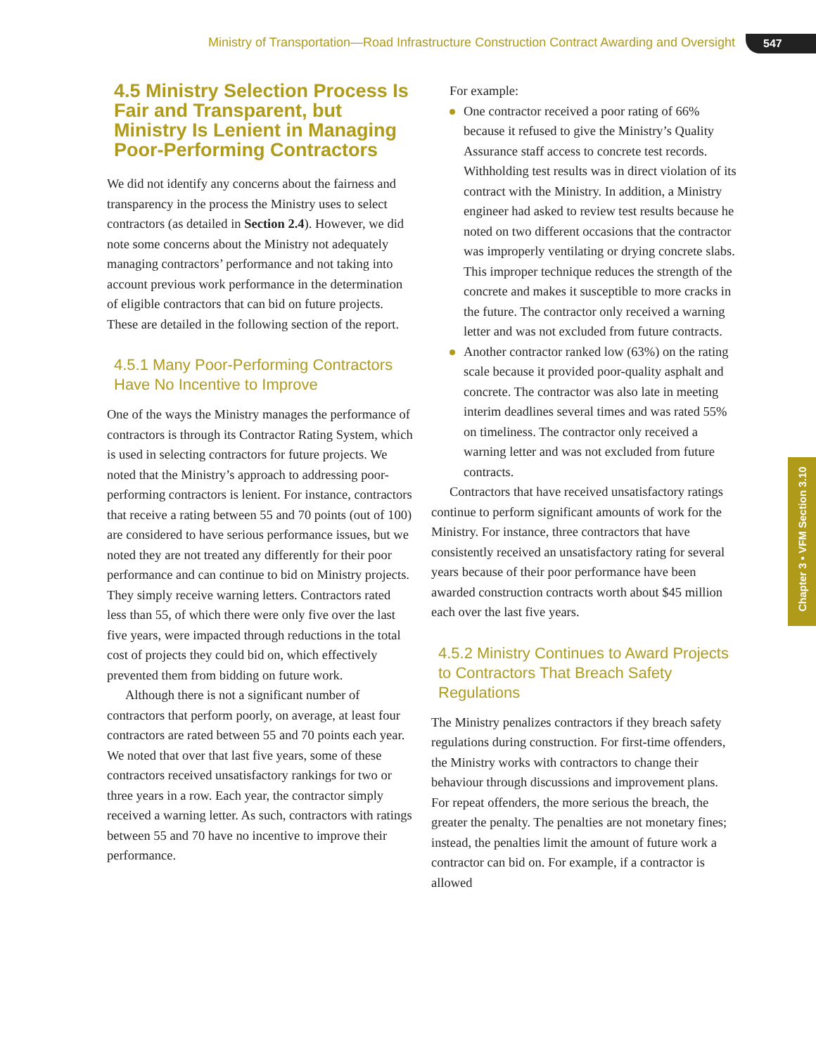Ministry of Transportation—Road Infrastructure Construction Contract Awarding and Oversight
547
Chapter 3 • VFM Section 3.10
4.5 Ministry Selection Process Is Fair and Transparent, but Ministry Is Lenient in Managing Poor-Performing Contractors
We did not identify any concerns about the fairness and transparency in the process the Ministry uses to select contractors (as detailed in Section 2.4). However, we did note some concerns about the Ministry not adequately managing contractors’ performance and not taking into account previous work performance in the determination of eligible contractors that can bid on future projects. These are detailed in the following section of the report.
4.5.1 Many Poor-Performing Contractors Have No Incentive to Improve
One of the ways the Ministry manages the performance of contractors is through its Contractor Rating System, which is used in selecting contractors for future projects. We noted that the Ministry’s approach to addressing poor-performing contractors is lenient. For instance, contractors that receive a rating between 55 and 70 points (out of 100) are considered to have serious performance issues, but we noted they are not treated any differently for their poor performance and can continue to bid on Ministry projects. They simply receive warning letters. Contractors rated less than 55, of which there were only five over the last five years, were impacted through reductions in the total cost of projects they could bid on, which effectively prevented them from bidding on future work.
Although there is not a significant number of contractors that perform poorly, on average, at least four contractors are rated between 55 and 70 points each year. We noted that over that last five years, some of these contractors received unsatisfactory rankings for two or three years in a row. Each year, the contractor simply received a warning letter. As such, contractors with ratings between 55 and 70 have no incentive to improve their performance.
For example:
One contractor received a poor rating of 66% because it refused to give the Ministry’s Quality Assurance staff access to concrete test records. Withholding test results was in direct violation of its contract with the Ministry. In addition, a Ministry engineer had asked to review test results because he noted on two different occasions that the contractor was improperly ventilating or drying concrete slabs. This improper technique reduces the strength of the concrete and makes it susceptible to more cracks in the future. The contractor only received a warning letter and was not excluded from future contracts.
Another contractor ranked low (63%) on the rating scale because it provided poor-quality asphalt and concrete. The contractor was also late in meeting interim deadlines several times and was rated 55% on timeliness. The contractor only received a warning letter and was not excluded from future contracts.
Contractors that have received unsatisfactory ratings continue to perform significant amounts of work for the Ministry. For instance, three contractors that have consistently received an unsatisfactory rating for several years because of their poor performance have been awarded construction contracts worth about $45 million each over the last five years.
4.5.2 Ministry Continues to Award Projects to Contractors That Breach Safety Regulations
The Ministry penalizes contractors if they breach safety regulations during construction. For first-time offenders, the Ministry works with contractors to change their behaviour through discussions and improvement plans. For repeat offenders, the more serious the breach, the greater the penalty. The penalties are not monetary fines; instead, the penalties limit the amount of future work a contractor can bid on. For example, if a contractor is allowed